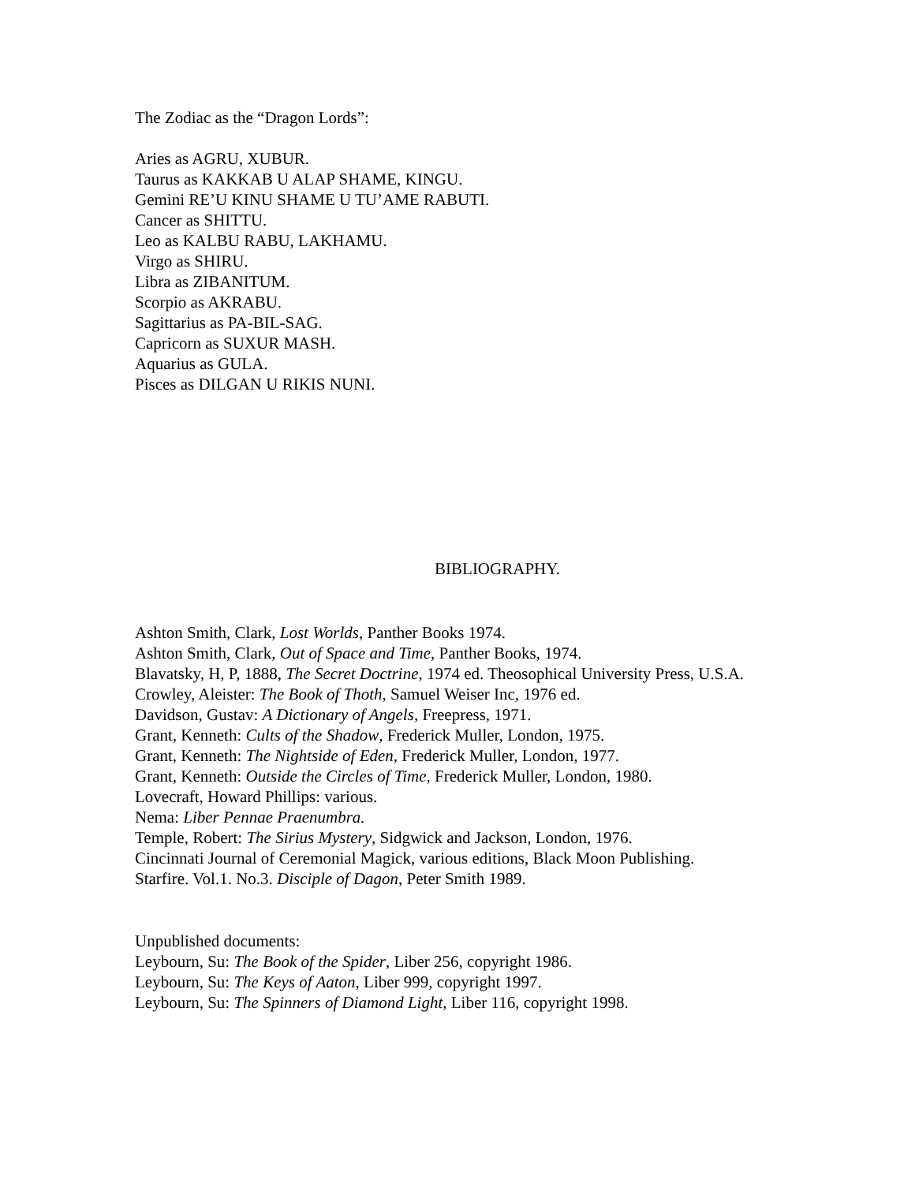The Zodiac as the “Dragon Lords”:
Aries as AGRU, XUBUR.
Taurus as KAKKAB U ALAP SHAME, KINGU.
Gemini RE’U KINU SHAME U TU’AME RABUTI.
Cancer as SHITTU.
Leo as KALBU RABU, LAKHAMU.
Virgo as SHIRU.
Libra as ZIBANITUM.
Scorpio as AKRABU.
Sagittarius as PA-BIL-SAG.
Capricorn as SUXUR MASH.
Aquarius as GULA.
Pisces as DILGAN U RIKIS NUNI.
BIBLIOGRAPHY.
Ashton Smith, Clark, Lost Worlds, Panther Books 1974.
Ashton Smith, Clark, Out of Space and Time, Panther Books, 1974.
Blavatsky, H, P, 1888, The Secret Doctrine, 1974 ed. Theosophical University Press, U.S.A.
Crowley, Aleister: The Book of Thoth, Samuel Weiser Inc, 1976 ed.
Davidson, Gustav: A Dictionary of Angels, Freepress, 1971.
Grant, Kenneth: Cults of the Shadow, Frederick Muller, London, 1975.
Grant, Kenneth: The Nightside of Eden, Frederick Muller, London, 1977.
Grant, Kenneth: Outside the Circles of Time, Frederick Muller, London, 1980.
Lovecraft, Howard Phillips: various.
Nema: Liber Pennae Praenumbra.
Temple, Robert: The Sirius Mystery, Sidgwick and Jackson, London, 1976.
Cincinnati Journal of Ceremonial Magick, various editions, Black Moon Publishing.
Starfire. Vol.1. No.3. Disciple of Dagon, Peter Smith 1989.
Unpublished documents:
Leybourn, Su: The Book of the Spider, Liber 256, copyright 1986.
Leybourn, Su: The Keys of Aaton, Liber 999, copyright 1997.
Leybourn, Su: The Spinners of Diamond Light, Liber 116, copyright 1998.